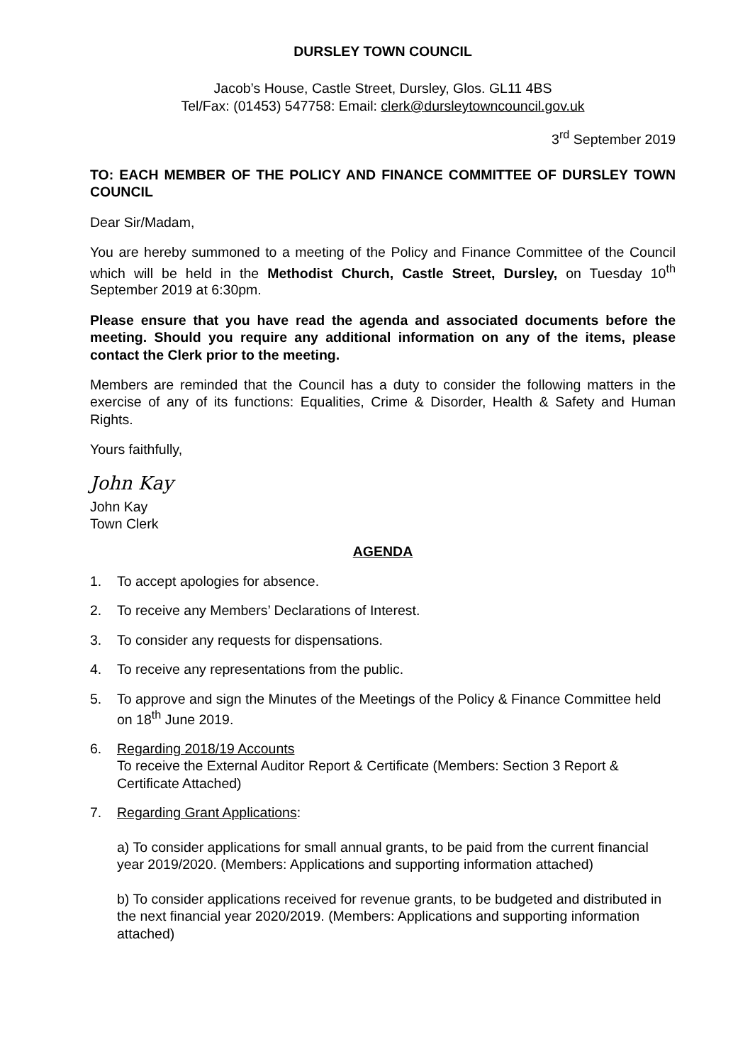DURSLEY TOWN COUNCIL
Jacob’s House, Castle Street, Dursley, Glos. GL11 4BS
Tel/Fax: (01453) 547758: Email: clerk@dursleytowncouncil.gov.uk
3<sup>rd</sup> September 2019
TO: EACH MEMBER OF THE POLICY AND FINANCE COMMITTEE OF DURSLEY TOWN COUNCIL
Dear Sir/Madam,
You are hereby summoned to a meeting of the Policy and Finance Committee of the Council which will be held in the Methodist Church, Castle Street, Dursley, on Tuesday 10<sup>th</sup> September 2019 at 6:30pm.
Please ensure that you have read the agenda and associated documents before the meeting. Should you require any additional information on any of the items, please contact the Clerk prior to the meeting.
Members are reminded that the Council has a duty to consider the following matters in the exercise of any of its functions: Equalities, Crime & Disorder, Health & Safety and Human Rights.
Yours faithfully,
John Kay
John Kay
Town Clerk
AGENDA
1. To accept apologies for absence.
2. To receive any Members’ Declarations of Interest.
3. To consider any requests for dispensations.
4. To receive any representations from the public.
5. To approve and sign the Minutes of the Meetings of the Policy & Finance Committee held on 18<sup>th</sup> June 2019.
6. Regarding 2018/19 Accounts
To receive the External Auditor Report & Certificate (Members: Section 3 Report & Certificate Attached)
7. Regarding Grant Applications:
a) To consider applications for small annual grants, to be paid from the current financial year 2019/2020. (Members: Applications and supporting information attached)
b) To consider applications received for revenue grants, to be budgeted and distributed in the next financial year 2020/2019. (Members: Applications and supporting information attached)